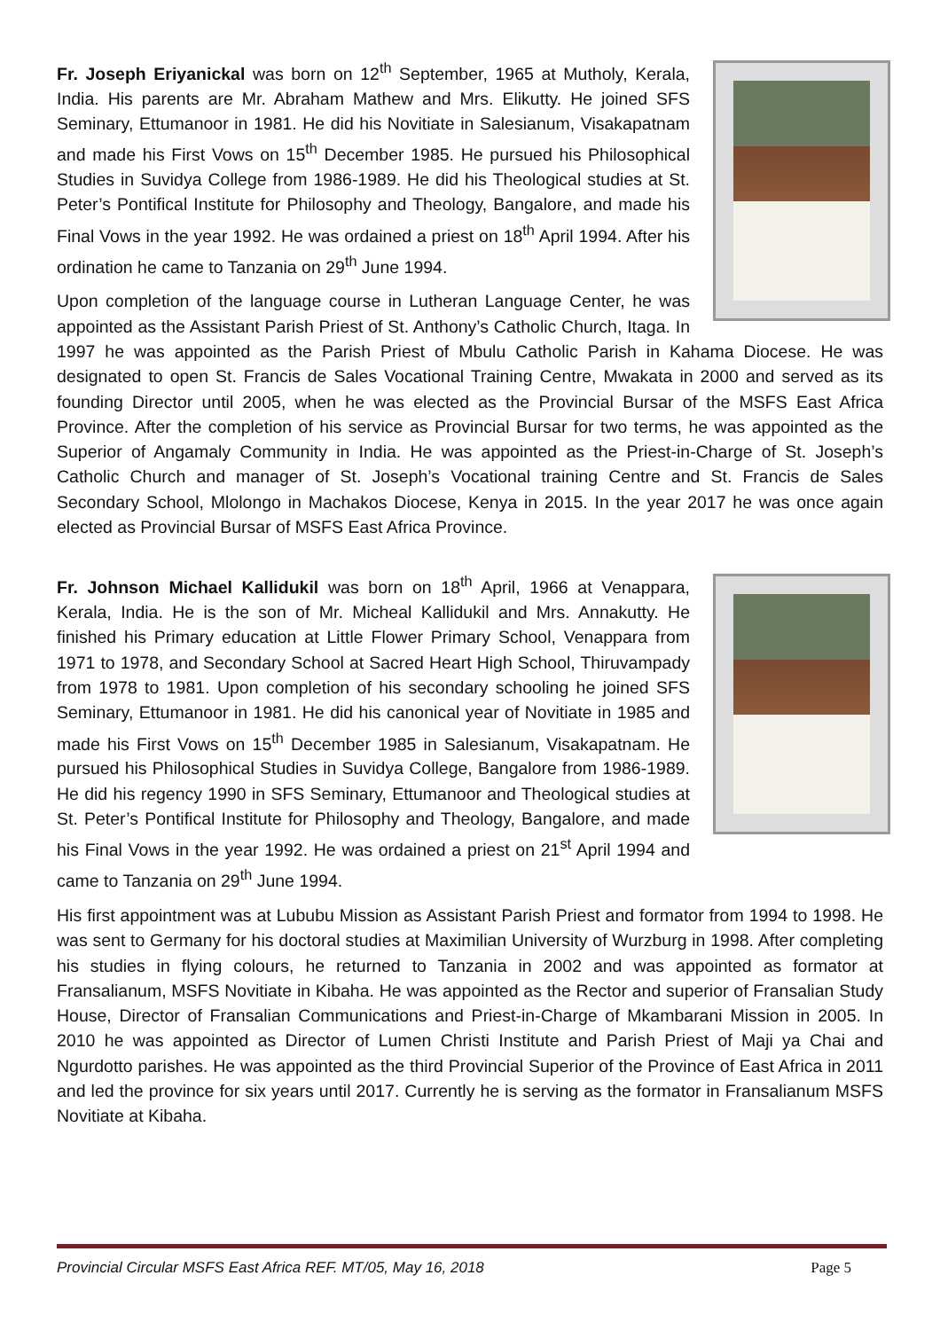Fr. Joseph Eriyanickal was born on 12<sup>th</sup> September, 1965 at Mutholy, Kerala, India. His parents are Mr. Abraham Mathew and Mrs. Elikutty. He joined SFS Seminary, Ettumanoor in 1981. He did his Novitiate in Salesianum, Visakapatnam and made his First Vows on 15<sup>th</sup> December 1985. He pursued his Philosophical Studies in Suvidya College from 1986-1989. He did his Theological studies at St. Peter’s Pontifical Institute for Philosophy and Theology, Bangalore, and made his Final Vows in the year 1992. He was ordained a priest on 18<sup>th</sup> April 1994. After his ordination he came to Tanzania on 29<sup>th</sup> June 1994.
Upon completion of the language course in Lutheran Language Center, he was appointed as the Assistant Parish Priest of St. Anthony’s Catholic Church, Itaga. In 1997 he was appointed as the Parish Priest of Mbulu Catholic Parish in Kahama Diocese. He was designated to open St. Francis de Sales Vocational Training Centre, Mwakata in 2000 and served as its founding Director until 2005, when he was elected as the Provincial Bursar of the MSFS East Africa Province. After the completion of his service as Provincial Bursar for two terms, he was appointed as the Superior of Angamaly Community in India. He was appointed as the Priest-in-Charge of St. Joseph’s Catholic Church and manager of St. Joseph’s Vocational training Centre and St. Francis de Sales Secondary School, Mlolongo in Machakos Diocese, Kenya in 2015. In the year 2017 he was once again elected as Provincial Bursar of MSFS East Africa Province.
Fr. Johnson Michael Kallidukil was born on 18<sup>th</sup> April, 1966 at Venappara, Kerala, India. He is the son of Mr. Micheal Kallidukil and Mrs. Annakutty. He finished his Primary education at Little Flower Primary School, Venappara from 1971 to 1978, and Secondary School at Sacred Heart High School, Thiruvampady from 1978 to 1981. Upon completion of his secondary schooling he joined SFS Seminary, Ettumanoor in 1981. He did his canonical year of Novitiate in 1985 and made his First Vows on 15<sup>th</sup> December 1985 in Salesianum, Visakapatnam. He pursued his Philosophical Studies in Suvidya College, Bangalore from 1986-1989. He did his regency 1990 in SFS Seminary, Ettumanoor and Theological studies at St. Peter’s Pontifical Institute for Philosophy and Theology, Bangalore, and made his Final Vows in the year 1992. He was ordained a priest on 21<sup>st</sup> April 1994 and came to Tanzania on 29<sup>th</sup> June 1994.
His first appointment was at Lububu Mission as Assistant Parish Priest and formator from 1994 to 1998. He was sent to Germany for his doctoral studies at Maximilian University of Wurzburg in 1998. After completing his studies in flying colours, he returned to Tanzania in 2002 and was appointed as formator at Fransalianum, MSFS Novitiate in Kibaha. He was appointed as the Rector and superior of Fransalian Study House, Director of Fransalian Communications and Priest-in-Charge of Mkambarani Mission in 2005. In 2010 he was appointed as Director of Lumen Christi Institute and Parish Priest of Maji ya Chai and Ngurdotto parishes. He was appointed as the third Provincial Superior of the Province of East Africa in 2011 and led the province for six years until 2017. Currently he is serving as the formator in Fransalianum MSFS Novitiate at Kibaha.
Provincial Circular MSFS East Africa REF. MT/05, May 16, 2018 Page 5